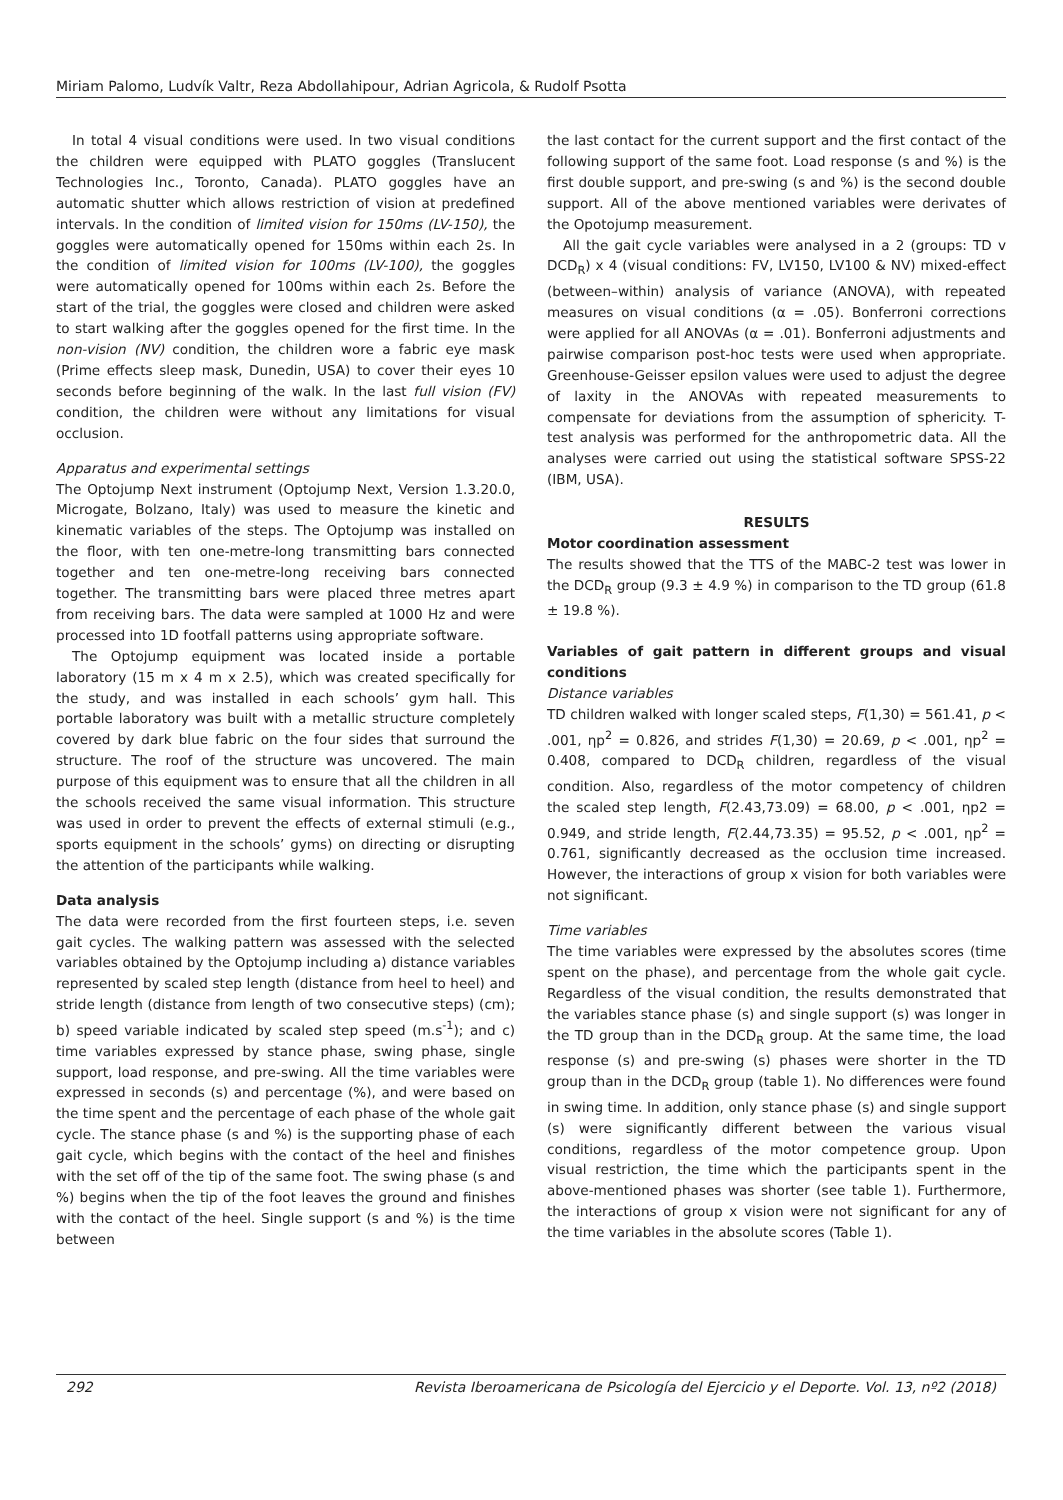Miriam Palomo, Ludvík Valtr, Reza Abdollahipour, Adrian Agricola, & Rudolf Psotta
In total 4 visual conditions were used. In two visual conditions the children were equipped with PLATO goggles (Translucent Technologies Inc., Toronto, Canada). PLATO goggles have an automatic shutter which allows restriction of vision at predefined intervals. In the condition of limited vision for 150ms (LV-150), the goggles were automatically opened for 150ms within each 2s. In the condition of limited vision for 100ms (LV-100), the goggles were automatically opened for 100ms within each 2s. Before the start of the trial, the goggles were closed and children were asked to start walking after the goggles opened for the first time. In the non-vision (NV) condition, the children wore a fabric eye mask (Prime effects sleep mask, Dunedin, USA) to cover their eyes 10 seconds before beginning of the walk. In the last full vision (FV) condition, the children were without any limitations for visual occlusion.
Apparatus and experimental settings
The Optojump Next instrument (Optojump Next, Version 1.3.20.0, Microgate, Bolzano, Italy) was used to measure the kinetic and kinematic variables of the steps. The Optojump was installed on the floor, with ten one-metre-long transmitting bars connected together and ten one-metre-long receiving bars connected together. The transmitting bars were placed three metres apart from receiving bars. The data were sampled at 1000 Hz and were processed into 1D footfall patterns using appropriate software.
The Optojump equipment was located inside a portable laboratory (15 m x 4 m x 2.5), which was created specifically for the study, and was installed in each schools’ gym hall. This portable laboratory was built with a metallic structure completely covered by dark blue fabric on the four sides that surround the structure. The roof of the structure was uncovered. The main purpose of this equipment was to ensure that all the children in all the schools received the same visual information. This structure was used in order to prevent the effects of external stimuli (e.g., sports equipment in the schools’ gyms) on directing or disrupting the attention of the participants while walking.
Data analysis
The data were recorded from the first fourteen steps, i.e. seven gait cycles. The walking pattern was assessed with the selected variables obtained by the Optojump including a) distance variables represented by scaled step length (distance from heel to heel) and stride length (distance from length of two consecutive steps) (cm); b) speed variable indicated by scaled step speed (m.s<sup>-1</sup>); and c) time variables expressed by stance phase, swing phase, single support, load response, and pre-swing. All the time variables were expressed in seconds (s) and percentage (%), and were based on the time spent and the percentage of each phase of the whole gait cycle. The stance phase (s and %) is the supporting phase of each gait cycle, which begins with the contact of the heel and finishes with the set off of the tip of the same foot. The swing phase (s and %) begins when the tip of the foot leaves the ground and finishes with the contact of the heel. Single support (s and %) is the time between
the last contact for the current support and the first contact of the following support of the same foot. Load response (s and %) is the first double support, and pre-swing (s and %) is the second double support. All of the above mentioned variables were derivates of the Opotojump measurement.
All the gait cycle variables were analysed in a 2 (groups: TD v DCD<sub>R</sub>) x 4 (visual conditions: FV, LV150, LV100 & NV) mixed-effect (between–within) analysis of variance (ANOVA), with repeated measures on visual conditions (α = .05). Bonferroni corrections were applied for all ANOVAs (α = .01). Bonferroni adjustments and pairwise comparison post-hoc tests were used when appropriate. Greenhouse-Geisser epsilon values were used to adjust the degree of laxity in the ANOVAs with repeated measurements to compensate for deviations from the assumption of sphericity. T-test analysis was performed for the anthropometric data. All the analyses were carried out using the statistical software SPSS-22 (IBM, USA).
RESULTS
Motor coordination assessment
The results showed that the TTS of the MABC-2 test was lower in the DCD<sub>R</sub> group (9.3 ± 4.9 %) in comparison to the TD group (61.8 ± 19.8 %).
Variables of gait pattern in different groups and visual conditions
Distance variables
TD children walked with longer scaled steps, F(1,30) = 561.41, p < .001, ηp<sup>2</sup> = 0.826, and strides F(1,30) = 20.69, p < .001, ηp<sup>2</sup> = 0.408, compared to DCD<sub>R</sub> children, regardless of the visual condition. Also, regardless of the motor competency of children the scaled step length, F(2.43,73.09) = 68.00, p < .001, ηp2 = 0.949, and stride length, F(2.44,73.35) = 95.52, p < .001, ηp<sup>2</sup> = 0.761, significantly decreased as the occlusion time increased. However, the interactions of group x vision for both variables were not significant.
Time variables
The time variables were expressed by the absolutes scores (time spent on the phase), and percentage from the whole gait cycle. Regardless of the visual condition, the results demonstrated that the variables stance phase (s) and single support (s) was longer in the TD group than in the DCD<sub>R</sub> group. At the same time, the load response (s) and pre-swing (s) phases were shorter in the TD group than in the DCD<sub>R</sub> group (table 1). No differences were found in swing time. In addition, only stance phase (s) and single support (s) were significantly different between the various visual conditions, regardless of the motor competence group. Upon visual restriction, the time which the participants spent in the above-mentioned phases was shorter (see table 1). Furthermore, the interactions of group x vision were not significant for any of the time variables in the absolute scores (Table 1).
292 Revista Iberoamericana de Psicología del Ejercicio y el Deporte. Vol. 13, nº2 (2018)